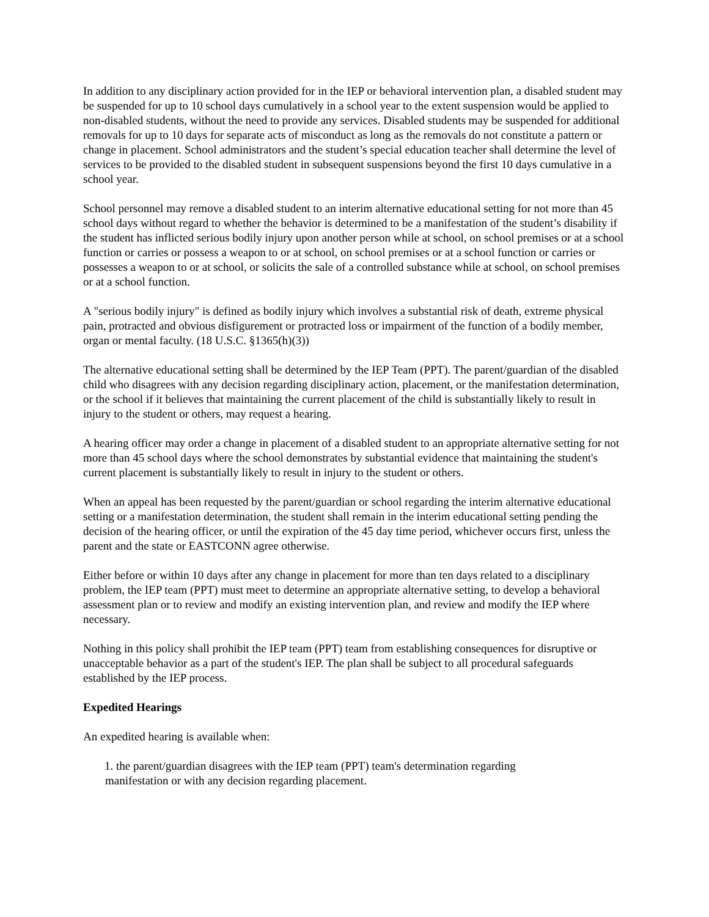In addition to any disciplinary action provided for in the IEP or behavioral intervention plan, a disabled student may be suspended for up to 10 school days cumulatively in a school year to the extent suspension would be applied to non-disabled students, without the need to provide any services. Disabled students may be suspended for additional removals for up to 10 days for separate acts of misconduct as long as the removals do not constitute a pattern or change in placement. School administrators and the student’s special education teacher shall determine the level of services to be provided to the disabled student in subsequent suspensions beyond the first 10 days cumulative in a school year.
School personnel may remove a disabled student to an interim alternative educational setting for not more than 45 school days without regard to whether the behavior is determined to be a manifestation of the student’s disability if the student has inflicted serious bodily injury upon another person while at school, on school premises or at a school function or carries or possess a weapon to or at school, on school premises or at a school function or carries or possesses a weapon to or at school, or solicits the sale of a controlled substance while at school, on school premises or at a school function.
A "serious bodily injury" is defined as bodily injury which involves a substantial risk of death, extreme physical pain, protracted and obvious disfigurement or protracted loss or impairment of the function of a bodily member, organ or mental faculty. (18 U.S.C. §1365(h)(3))
The alternative educational setting shall be determined by the IEP Team (PPT). The parent/guardian of the disabled child who disagrees with any decision regarding disciplinary action, placement, or the manifestation determination, or the school if it believes that maintaining the current placement of the child is substantially likely to result in injury to the student or others, may request a hearing.
A hearing officer may order a change in placement of a disabled student to an appropriate alternative setting for not more than 45 school days where the school demonstrates by substantial evidence that maintaining the student's current placement is substantially likely to result in injury to the student or others.
When an appeal has been requested by the parent/guardian or school regarding the interim alternative educational setting or a manifestation determination, the student shall remain in the interim educational setting pending the decision of the hearing officer, or until the expiration of the 45 day time period, whichever occurs first, unless the parent and the state or EASTCONN agree otherwise.
Either before or within 10 days after any change in placement for more than ten days related to a disciplinary problem, the IEP team (PPT) must meet to determine an appropriate alternative setting, to develop a behavioral assessment plan or to review and modify an existing intervention plan, and review and modify the IEP where necessary.
Nothing in this policy shall prohibit the IEP team (PPT) team from establishing consequences for disruptive or unacceptable behavior as a part of the student's IEP. The plan shall be subject to all procedural safeguards established by the IEP process.
Expedited Hearings
An expedited hearing is available when:
1. the parent/guardian disagrees with the IEP team (PPT) team's determination regarding
manifestation or with any decision regarding placement.